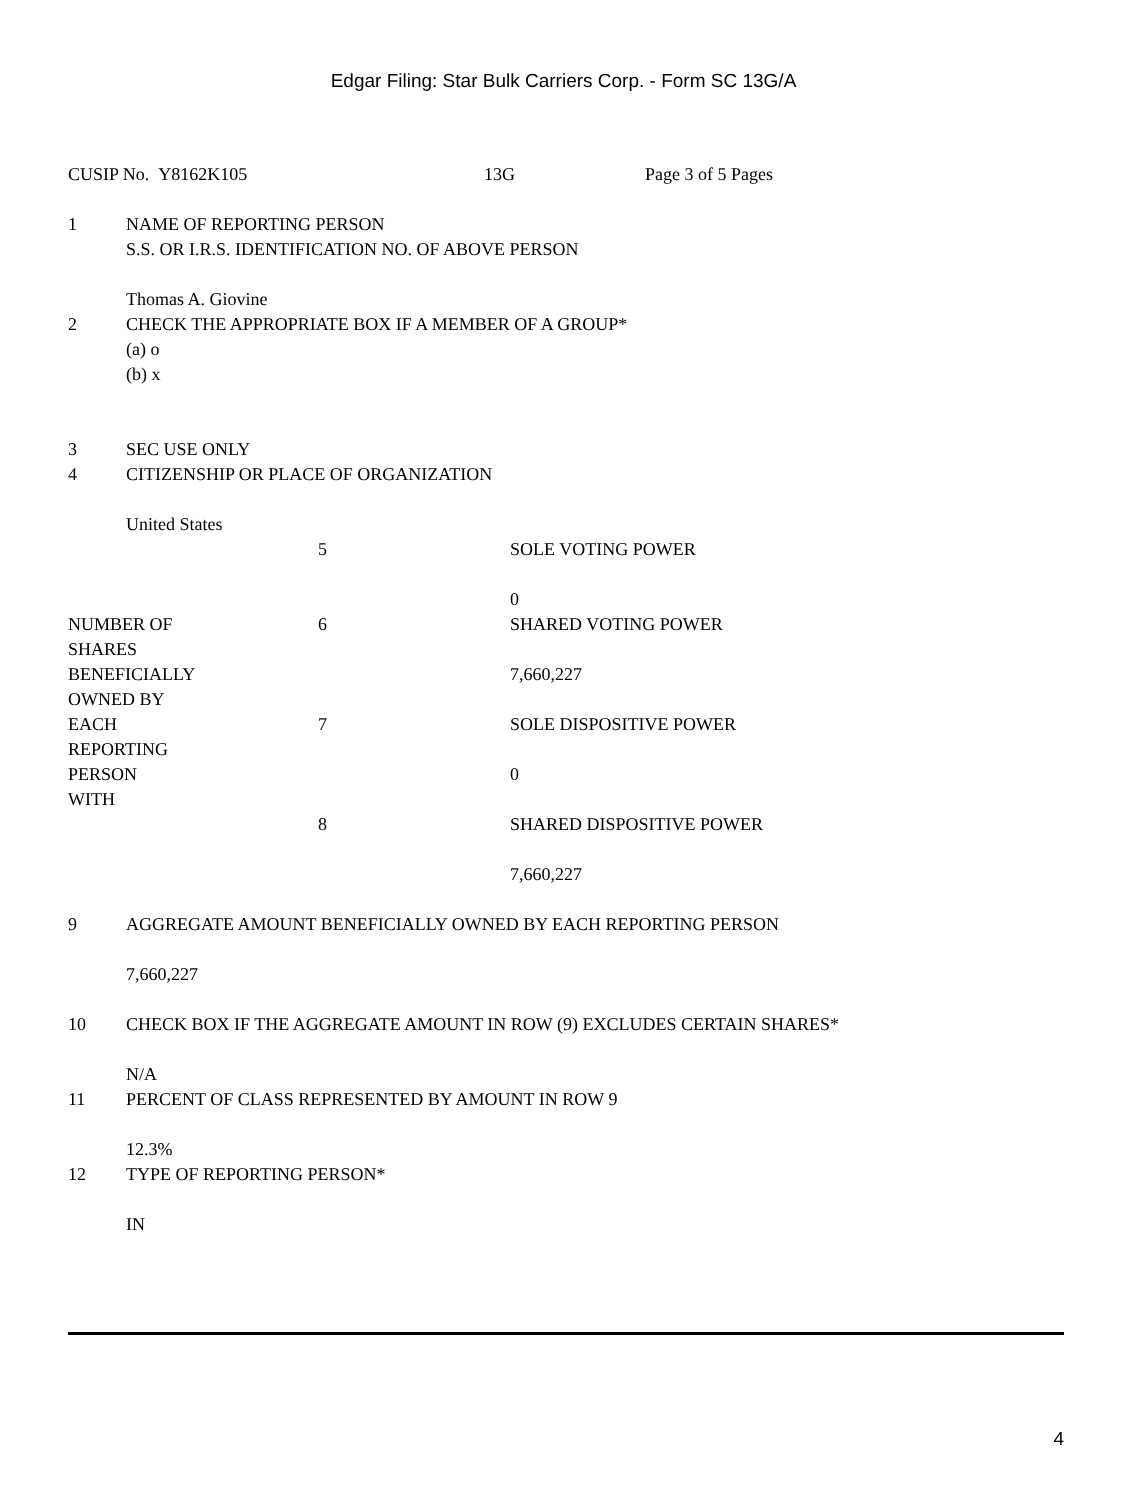Edgar Filing: Star Bulk Carriers Corp. - Form SC 13G/A
| CUSIP No. Y8162K105 | 13G | Page 3 of 5 Pages |
| 1 | NAME OF REPORTING PERSON S.S. OR I.R.S. IDENTIFICATION NO. OF ABOVE PERSON Thomas A. Giovine |
| 2 | CHECK THE APPROPRIATE BOX IF A MEMBER OF A GROUP* (a) o (b) x |
| 3 | SEC USE ONLY |
| 4 | CITIZENSHIP OR PLACE OF ORGANIZATION United States |
| | 5 | SOLE VOTING POWER 0 |
| NUMBER OF SHARES BENEFICIALLY OWNED BY EACH REPORTING PERSON WITH | 6 | SHARED VOTING POWER 7,660,227 |
| | 7 | SOLE DISPOSITIVE POWER 0 |
| | 8 | SHARED DISPOSITIVE POWER 7,660,227 |
| 9 | AGGREGATE AMOUNT BENEFICIALLY OWNED BY EACH REPORTING PERSON 7,660,227 |
| 10 | CHECK BOX IF THE AGGREGATE AMOUNT IN ROW (9) EXCLUDES CERTAIN SHARES* N/A |
| 11 | PERCENT OF CLASS REPRESENTED BY AMOUNT IN ROW 9 12.3% |
| 12 | TYPE OF REPORTING PERSON* IN |
4